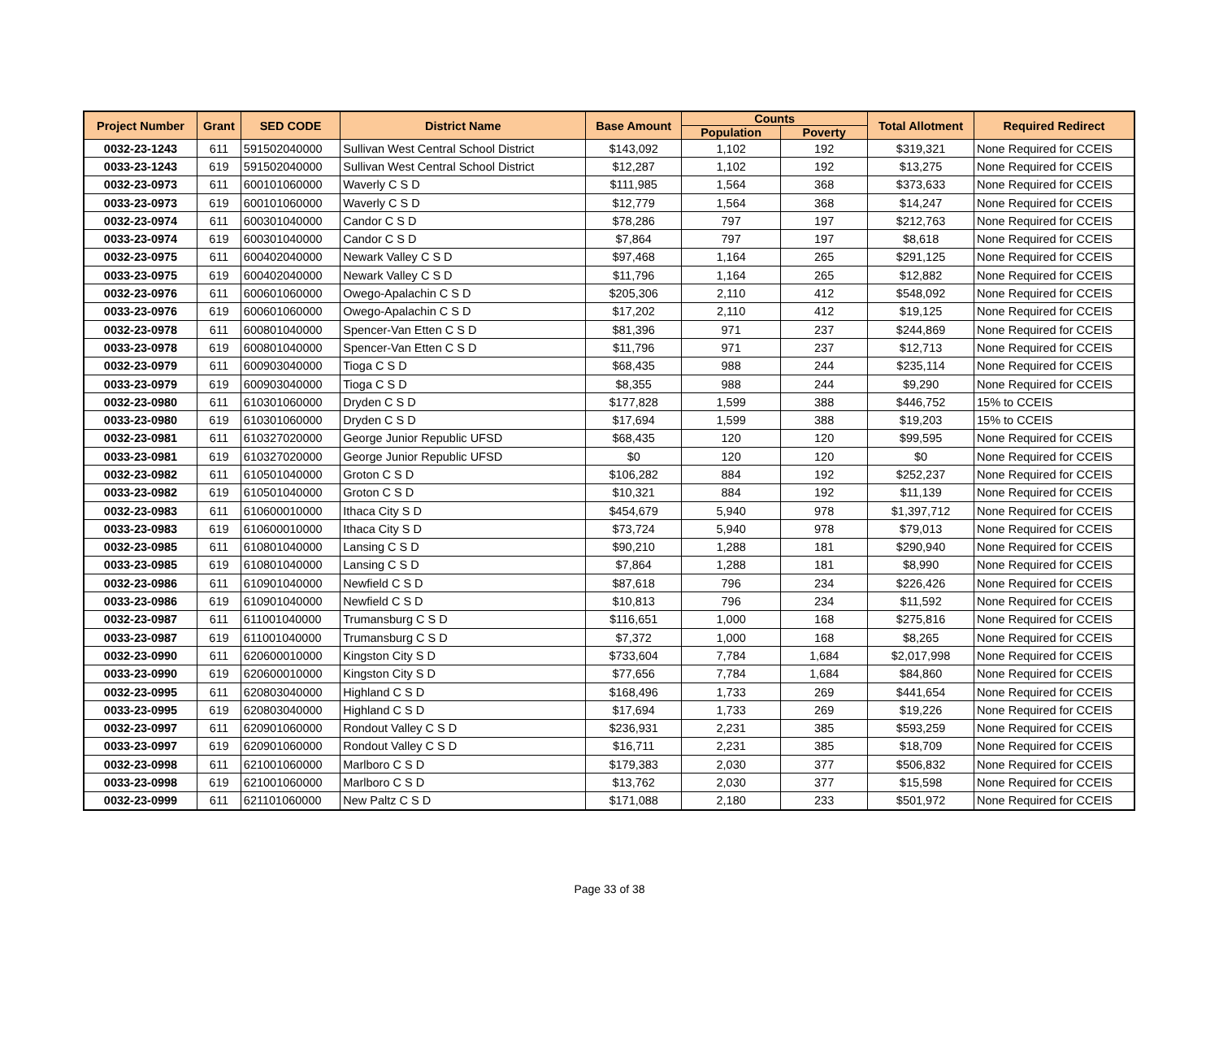| Project Number | Grant | SED CODE | District Name | Base Amount | Counts | | Total Allotment | Required Redirect |
| --- | --- | --- | --- | --- | --- | --- | --- | --- |
| | | | | | Population | Poverty | | |
| 0032-23-1243 | 611 | 591502040000 | Sullivan West Central School District | $143,092 | 1,102 | 192 | $319,321 | None Required for CCEIS |
| 0033-23-1243 | 619 | 591502040000 | Sullivan West Central School District | $12,287 | 1,102 | 192 | $13,275 | None Required for CCEIS |
| 0032-23-0973 | 611 | 600101060000 | Waverly C S D | $111,985 | 1,564 | 368 | $373,633 | None Required for CCEIS |
| 0033-23-0973 | 619 | 600101060000 | Waverly C S D | $12,779 | 1,564 | 368 | $14,247 | None Required for CCEIS |
| 0032-23-0974 | 611 | 600301040000 | Candor C S D | $78,286 | 797 | 197 | $212,763 | None Required for CCEIS |
| 0033-23-0974 | 619 | 600301040000 | Candor C S D | $7,864 | 797 | 197 | $8,618 | None Required for CCEIS |
| 0032-23-0975 | 611 | 600402040000 | Newark Valley C S D | $97,468 | 1,164 | 265 | $291,125 | None Required for CCEIS |
| 0033-23-0975 | 619 | 600402040000 | Newark Valley C S D | $11,796 | 1,164 | 265 | $12,882 | None Required for CCEIS |
| 0032-23-0976 | 611 | 600601060000 | Owego-Apalachin C S D | $205,306 | 2,110 | 412 | $548,092 | None Required for CCEIS |
| 0033-23-0976 | 619 | 600601060000 | Owego-Apalachin C S D | $17,202 | 2,110 | 412 | $19,125 | None Required for CCEIS |
| 0032-23-0978 | 611 | 600801040000 | Spencer-Van Etten C S D | $81,396 | 971 | 237 | $244,869 | None Required for CCEIS |
| 0033-23-0978 | 619 | 600801040000 | Spencer-Van Etten C S D | $11,796 | 971 | 237 | $12,713 | None Required for CCEIS |
| 0032-23-0979 | 611 | 600903040000 | Tioga C S D | $68,435 | 988 | 244 | $235,114 | None Required for CCEIS |
| 0033-23-0979 | 619 | 600903040000 | Tioga C S D | $8,355 | 988 | 244 | $9,290 | None Required for CCEIS |
| 0032-23-0980 | 611 | 610301060000 | Dryden C S D | $177,828 | 1,599 | 388 | $446,752 | 15% to CCEIS |
| 0033-23-0980 | 619 | 610301060000 | Dryden C S D | $17,694 | 1,599 | 388 | $19,203 | 15% to CCEIS |
| 0032-23-0981 | 611 | 610327020000 | George Junior Republic UFSD | $68,435 | 120 | 120 | $99,595 | None Required for CCEIS |
| 0033-23-0981 | 619 | 610327020000 | George Junior Republic UFSD | $0 | 120 | 120 | $0 | None Required for CCEIS |
| 0032-23-0982 | 611 | 610501040000 | Groton C S D | $106,282 | 884 | 192 | $252,237 | None Required for CCEIS |
| 0033-23-0982 | 619 | 610501040000 | Groton C S D | $10,321 | 884 | 192 | $11,139 | None Required for CCEIS |
| 0032-23-0983 | 611 | 610600010000 | Ithaca City S D | $454,679 | 5,940 | 978 | $1,397,712 | None Required for CCEIS |
| 0033-23-0983 | 619 | 610600010000 | Ithaca City S D | $73,724 | 5,940 | 978 | $79,013 | None Required for CCEIS |
| 0032-23-0985 | 611 | 610801040000 | Lansing C S D | $90,210 | 1,288 | 181 | $290,940 | None Required for CCEIS |
| 0033-23-0985 | 619 | 610801040000 | Lansing C S D | $7,864 | 1,288 | 181 | $8,990 | None Required for CCEIS |
| 0032-23-0986 | 611 | 610901040000 | Newfield C S D | $87,618 | 796 | 234 | $226,426 | None Required for CCEIS |
| 0033-23-0986 | 619 | 610901040000 | Newfield C S D | $10,813 | 796 | 234 | $11,592 | None Required for CCEIS |
| 0032-23-0987 | 611 | 611001040000 | Trumansburg C S D | $116,651 | 1,000 | 168 | $275,816 | None Required for CCEIS |
| 0033-23-0987 | 619 | 611001040000 | Trumansburg C S D | $7,372 | 1,000 | 168 | $8,265 | None Required for CCEIS |
| 0032-23-0990 | 611 | 620600010000 | Kingston City S D | $733,604 | 7,784 | 1,684 | $2,017,998 | None Required for CCEIS |
| 0033-23-0990 | 619 | 620600010000 | Kingston City S D | $77,656 | 7,784 | 1,684 | $84,860 | None Required for CCEIS |
| 0032-23-0995 | 611 | 620803040000 | Highland C S D | $168,496 | 1,733 | 269 | $441,654 | None Required for CCEIS |
| 0033-23-0995 | 619 | 620803040000 | Highland C S D | $17,694 | 1,733 | 269 | $19,226 | None Required for CCEIS |
| 0032-23-0997 | 611 | 620901060000 | Rondout Valley C S D | $236,931 | 2,231 | 385 | $593,259 | None Required for CCEIS |
| 0033-23-0997 | 619 | 620901060000 | Rondout Valley C S D | $16,711 | 2,231 | 385 | $18,709 | None Required for CCEIS |
| 0032-23-0998 | 611 | 621001060000 | Marlboro C S D | $179,383 | 2,030 | 377 | $506,832 | None Required for CCEIS |
| 0033-23-0998 | 619 | 621001060000 | Marlboro C S D | $13,762 | 2,030 | 377 | $15,598 | None Required for CCEIS |
| 0032-23-0999 | 611 | 621101060000 | New Paltz C S D | $171,088 | 2,180 | 233 | $501,972 | None Required for CCEIS |
Page 33 of 38